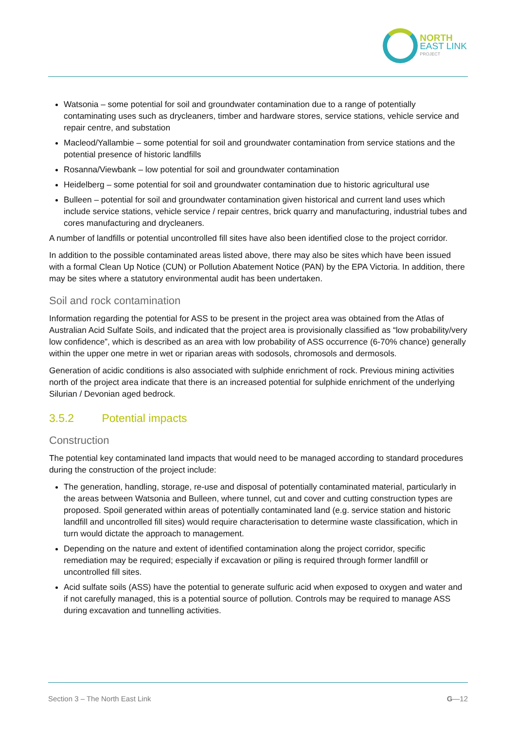NORTH
EAST LINK
PROJECT
Watsonia – some potential for soil and groundwater contamination due to a range of potentially contaminating uses such as drycleaners, timber and hardware stores, service stations, vehicle service and repair centre, and substation
Macleod/Yallambie – some potential for soil and groundwater contamination from service stations and the potential presence of historic landfills
Rosanna/Viewbank – low potential for soil and groundwater contamination
Heidelberg – some potential for soil and groundwater contamination due to historic agricultural use
Bulleen – potential for soil and groundwater contamination given historical and current land uses which include service stations, vehicle service / repair centres, brick quarry and manufacturing, industrial tubes and cores manufacturing and drycleaners.
A number of landfills or potential uncontrolled fill sites have also been identified close to the project corridor.
In addition to the possible contaminated areas listed above, there may also be sites which have been issued with a formal Clean Up Notice (CUN) or Pollution Abatement Notice (PAN) by the EPA Victoria. In addition, there may be sites where a statutory environmental audit has been undertaken.
Soil and rock contamination
Information regarding the potential for ASS to be present in the project area was obtained from the Atlas of Australian Acid Sulfate Soils, and indicated that the project area is provisionally classified as “low probability/very low confidence”, which is described as an area with low probability of ASS occurrence (6-70% chance) generally within the upper one metre in wet or riparian areas with sodosols, chromosols and dermosols.
Generation of acidic conditions is also associated with sulphide enrichment of rock. Previous mining activities north of the project area indicate that there is an increased potential for sulphide enrichment of the underlying Silurian / Devonian aged bedrock.
3.5.2 Potential impacts
Construction
The potential key contaminated land impacts that would need to be managed according to standard procedures during the construction of the project include:
The generation, handling, storage, re-use and disposal of potentially contaminated material, particularly in the areas between Watsonia and Bulleen, where tunnel, cut and cover and cutting construction types are proposed. Spoil generated within areas of potentially contaminated land (e.g. service station and historic landfill and uncontrolled fill sites) would require characterisation to determine waste classification, which in turn would dictate the approach to management.
Depending on the nature and extent of identified contamination along the project corridor, specific remediation may be required; especially if excavation or piling is required through former landfill or uncontrolled fill sites.
Acid sulfate soils (ASS) have the potential to generate sulfuric acid when exposed to oxygen and water and if not carefully managed, this is a potential source of pollution. Controls may be required to manage ASS during excavation and tunnelling activities.
Section 3 – The North East Link G—12